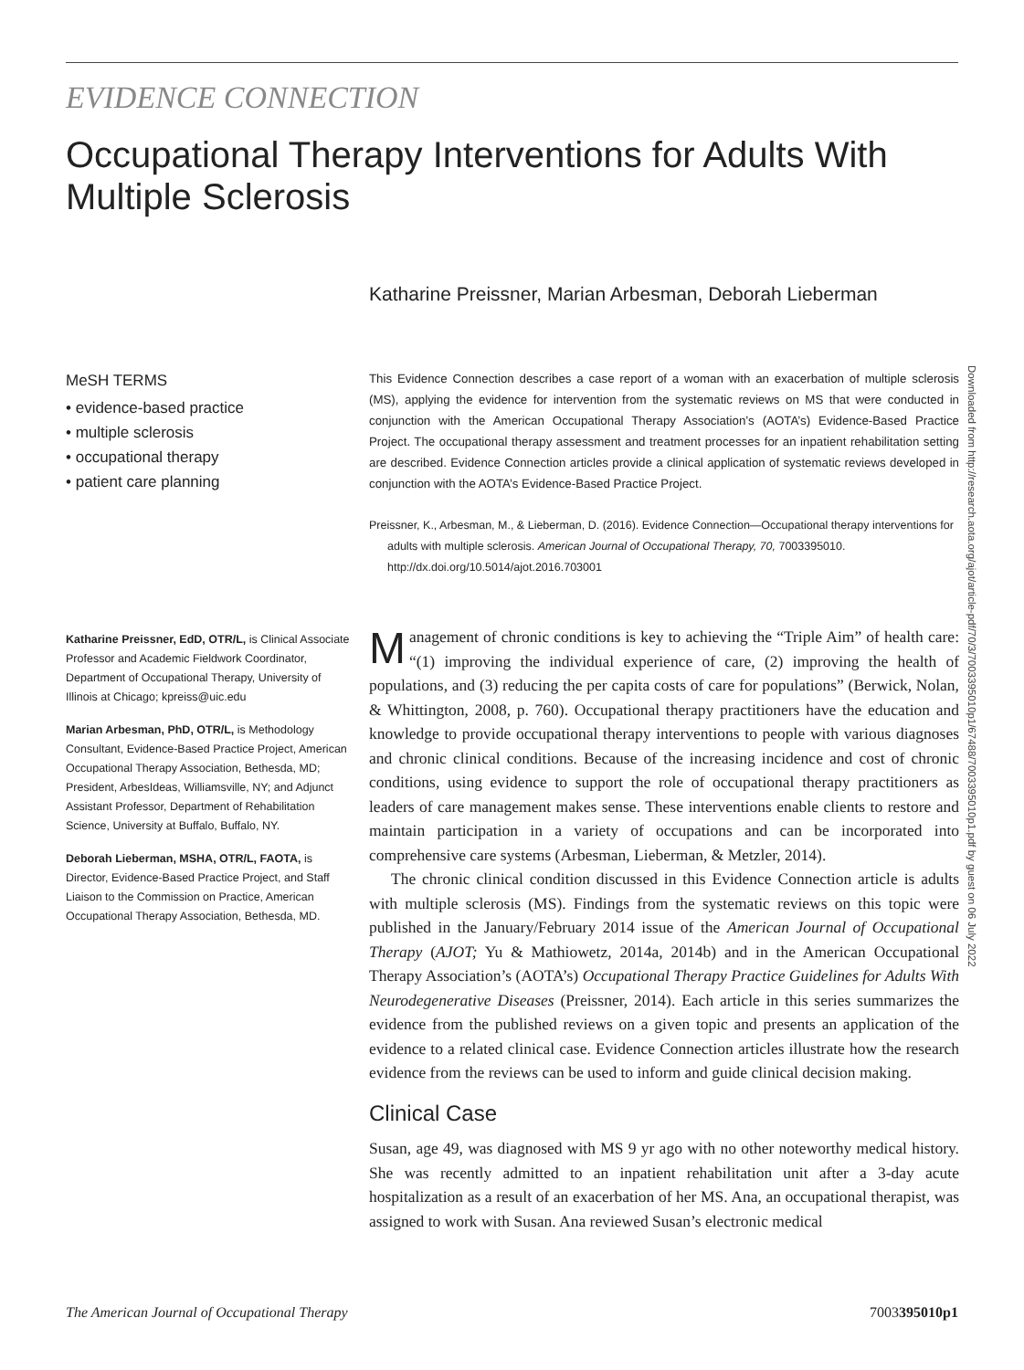EVIDENCE CONNECTION
Occupational Therapy Interventions for Adults With Multiple Sclerosis
Katharine Preissner, Marian Arbesman, Deborah Lieberman
MeSH TERMS
• evidence-based practice
• multiple sclerosis
• occupational therapy
• patient care planning
This Evidence Connection describes a case report of a woman with an exacerbation of multiple sclerosis (MS), applying the evidence for intervention from the systematic reviews on MS that were conducted in conjunction with the American Occupational Therapy Association’s (AOTA’s) Evidence-Based Practice Project. The occupational therapy assessment and treatment processes for an inpatient rehabilitation setting are described. Evidence Connection articles provide a clinical application of systematic reviews developed in conjunction with the AOTA’s Evidence-Based Practice Project.
Preissner, K., Arbesman, M., & Lieberman, D. (2016). Evidence Connection—Occupational therapy interventions for adults with multiple sclerosis. American Journal of Occupational Therapy, 70, 7003395010. http://dx.doi.org/10.5014/ajot.2016.703001
Katharine Preissner, EdD, OTR/L, is Clinical Associate Professor and Academic Fieldwork Coordinator, Department of Occupational Therapy, University of Illinois at Chicago; kpreiss@uic.edu
Marian Arbesman, PhD, OTR/L, is Methodology Consultant, Evidence-Based Practice Project, American Occupational Therapy Association, Bethesda, MD; President, ArbesIdeas, Williamsville, NY; and Adjunct Assistant Professor, Department of Rehabilitation Science, University at Buffalo, Buffalo, NY.
Deborah Lieberman, MSHA, OTR/L, FAOTA, is Director, Evidence-Based Practice Project, and Staff Liaison to the Commission on Practice, American Occupational Therapy Association, Bethesda, MD.
Management of chronic conditions is key to achieving the “Triple Aim” of health care: “(1) improving the individual experience of care, (2) improving the health of populations, and (3) reducing the per capita costs of care for populations” (Berwick, Nolan, & Whittington, 2008, p. 760). Occupational therapy practitioners have the education and knowledge to provide occupational therapy interventions to people with various diagnoses and chronic clinical conditions. Because of the increasing incidence and cost of chronic conditions, using evidence to support the role of occupational therapy practitioners as leaders of care management makes sense. These interventions enable clients to restore and maintain participation in a variety of occupations and can be incorporated into comprehensive care systems (Arbesman, Lieberman, & Metzler, 2014).
The chronic clinical condition discussed in this Evidence Connection article is adults with multiple sclerosis (MS). Findings from the systematic reviews on this topic were published in the January/February 2014 issue of the American Journal of Occupational Therapy (AJOT; Yu & Mathiowetz, 2014a, 2014b) and in the American Occupational Therapy Association’s (AOTA’s) Occupational Therapy Practice Guidelines for Adults With Neurodegenerative Diseases (Preissner, 2014). Each article in this series summarizes the evidence from the published reviews on a given topic and presents an application of the evidence to a related clinical case. Evidence Connection articles illustrate how the research evidence from the reviews can be used to inform and guide clinical decision making.
Clinical Case
Susan, age 49, was diagnosed with MS 9 yr ago with no other noteworthy medical history. She was recently admitted to an inpatient rehabilitation unit after a 3-day acute hospitalization as a result of an exacerbation of her MS. Ana, an occupational therapist, was assigned to work with Susan. Ana reviewed Susan’s electronic medical
Downloaded from http://research.aota.org/ajot/article-pdf/70/3/7003395010p1/67488/7003395010p1.pdf by guest on 06 July 2022
The American Journal of Occupational Therapy 7003395010p1